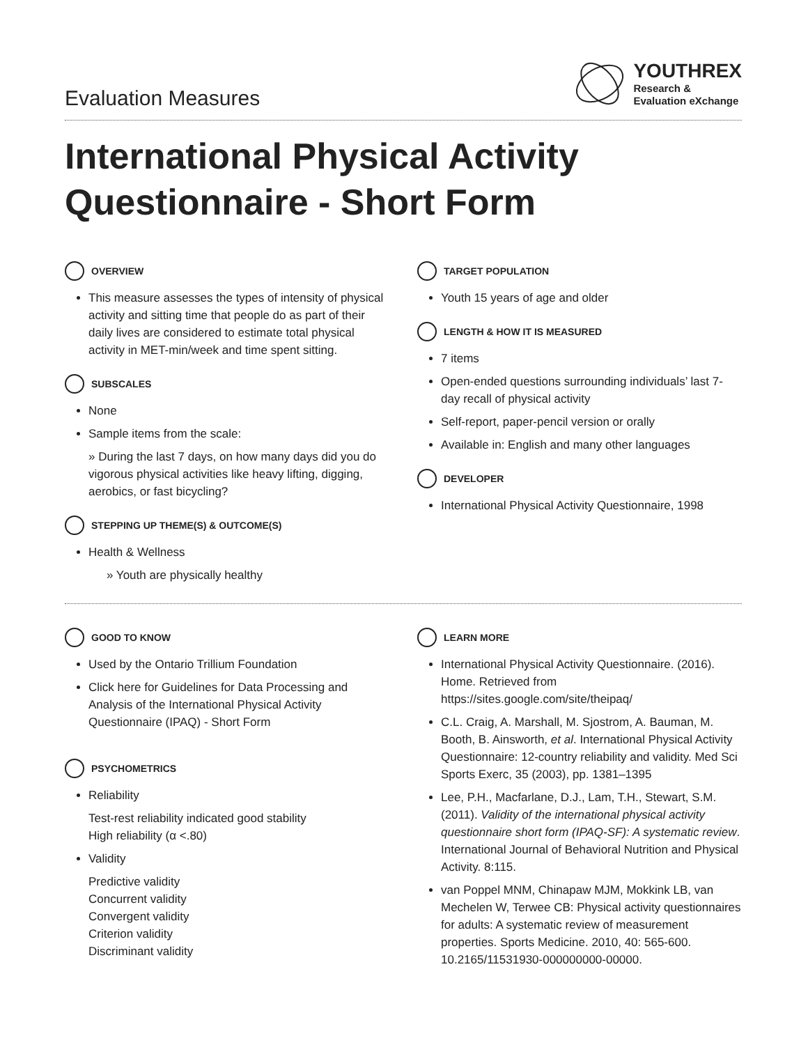Evaluation Measures
YOUTHREX
Research &
Evaluation eXchange
International Physical Activity
Questionnaire - Short Form
OVERVIEW
This measure assesses the types of intensity of physical activity and sitting time that people do as part of their daily lives are considered to estimate total physical activity in MET-min/week and time spent sitting.
SUBSCALES
None
Sample items from the scale:
» During the last 7 days, on how many days did you do vigorous physical activities like heavy lifting, digging, aerobics, or fast bicycling?
STEPPING UP THEME(S) & OUTCOME(S)
Health & Wellness
» Youth are physically healthy
TARGET POPULATION
Youth 15 years of age and older
LENGTH & HOW IT IS MEASURED
7 items
Open-ended questions surrounding individuals’ last 7-day recall of physical activity
Self-report, paper-pencil version or orally
Available in: English and many other languages
DEVELOPER
International Physical Activity Questionnaire, 1998
GOOD TO KNOW
Used by the Ontario Trillium Foundation
Click here for Guidelines for Data Processing and Analysis of the International Physical Activity Questionnaire (IPAQ) - Short Form
PSYCHOMETRICS
Reliability
Test-rest reliability indicated good stability
High reliability (α <.80)
Validity
Predictive validity
Concurrent validity
Convergent validity
Criterion validity
Discriminant validity
LEARN MORE
International Physical Activity Questionnaire. (2016). Home. Retrieved from https://sites.google.com/site/theipaq/
C.L. Craig, A. Marshall, M. Sjostrom, A. Bauman, M. Booth, B. Ainsworth, et al. International Physical Activity Questionnaire: 12-country reliability and validity. Med Sci Sports Exerc, 35 (2003), pp. 1381–1395
Lee, P.H., Macfarlane, D.J., Lam, T.H., Stewart, S.M. (2011). Validity of the international physical activity questionnaire short form (IPAQ-SF): A systematic review. International Journal of Behavioral Nutrition and Physical Activity. 8:115.
van Poppel MNM, Chinapaw MJM, Mokkink LB, van Mechelen W, Terwee CB: Physical activity questionnaires for adults: A systematic review of measurement properties. Sports Medicine. 2010, 40: 565-600. 10.2165/11531930-000000000-00000.